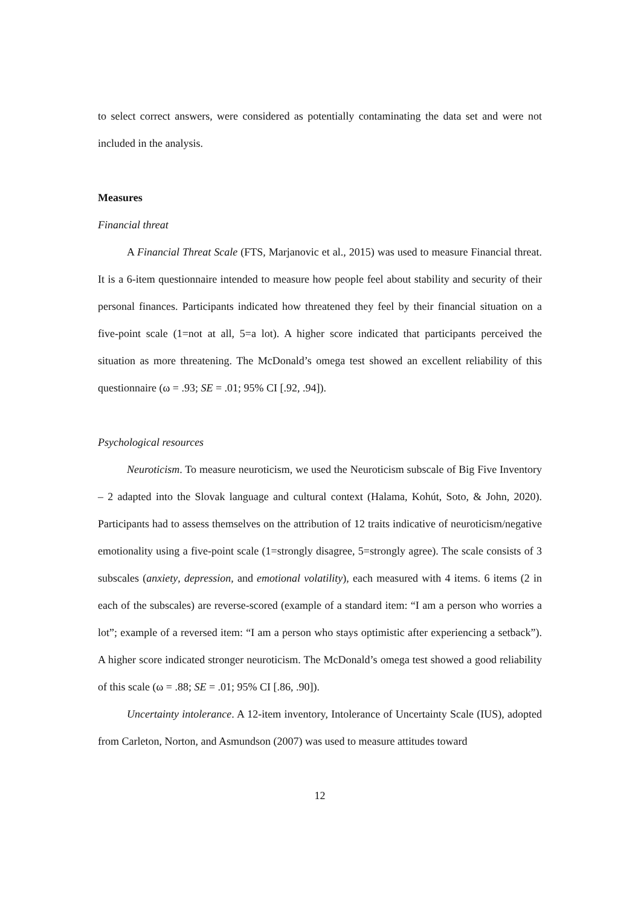to select correct answers, were considered as potentially contaminating the data set and were not included in the analysis.
Measures
Financial threat
A Financial Threat Scale (FTS, Marjanovic et al., 2015) was used to measure Financial threat. It is a 6-item questionnaire intended to measure how people feel about stability and security of their personal finances. Participants indicated how threatened they feel by their financial situation on a five-point scale (1=not at all, 5=a lot). A higher score indicated that participants perceived the situation as more threatening. The McDonald’s omega test showed an excellent reliability of this questionnaire (ω = .93; SE = .01; 95% CI [.92, .94]).
Psychological resources
Neuroticism. To measure neuroticism, we used the Neuroticism subscale of Big Five Inventory – 2 adapted into the Slovak language and cultural context (Halama, Kohút, Soto, & John, 2020). Participants had to assess themselves on the attribution of 12 traits indicative of neuroticism/negative emotionality using a five-point scale (1=strongly disagree, 5=strongly agree). The scale consists of 3 subscales (anxiety, depression, and emotional volatility), each measured with 4 items. 6 items (2 in each of the subscales) are reverse-scored (example of a standard item: “I am a person who worries a lot”; example of a reversed item: “I am a person who stays optimistic after experiencing a setback”). A higher score indicated stronger neuroticism. The McDonald’s omega test showed a good reliability of this scale (ω = .88; SE = .01; 95% CI [.86, .90]).
Uncertainty intolerance. A 12-item inventory, Intolerance of Uncertainty Scale (IUS), adopted from Carleton, Norton, and Asmundson (2007) was used to measure attitudes toward
12